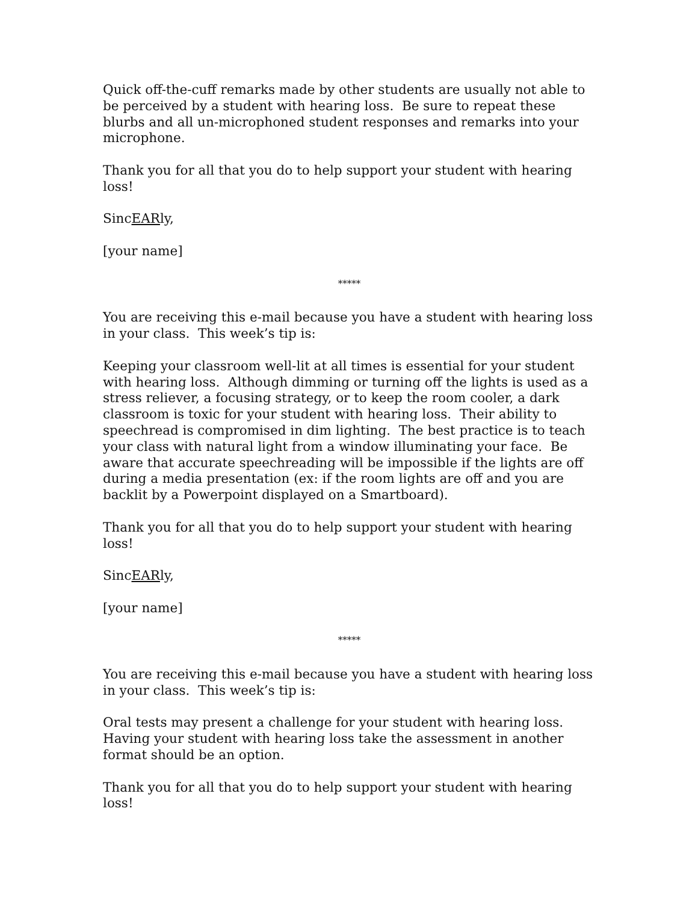Quick off-the-cuff remarks made by other students are usually not able to be perceived by a student with hearing loss. Be sure to repeat these blurbs and all un-microphoned student responses and remarks into your microphone.
Thank you for all that you do to help support your student with hearing loss!
SincEARly,
[your name]
*****
You are receiving this e-mail because you have a student with hearing loss in your class. This week’s tip is:
Keeping your classroom well-lit at all times is essential for your student with hearing loss. Although dimming or turning off the lights is used as a stress reliever, a focusing strategy, or to keep the room cooler, a dark classroom is toxic for your student with hearing loss. Their ability to speechread is compromised in dim lighting. The best practice is to teach your class with natural light from a window illuminating your face. Be aware that accurate speechreading will be impossible if the lights are off during a media presentation (ex: if the room lights are off and you are backlit by a Powerpoint displayed on a Smartboard).
Thank you for all that you do to help support your student with hearing loss!
SincEARly,
[your name]
*****
You are receiving this e-mail because you have a student with hearing loss in your class. This week’s tip is:
Oral tests may present a challenge for your student with hearing loss. Having your student with hearing loss take the assessment in another format should be an option.
Thank you for all that you do to help support your student with hearing loss!